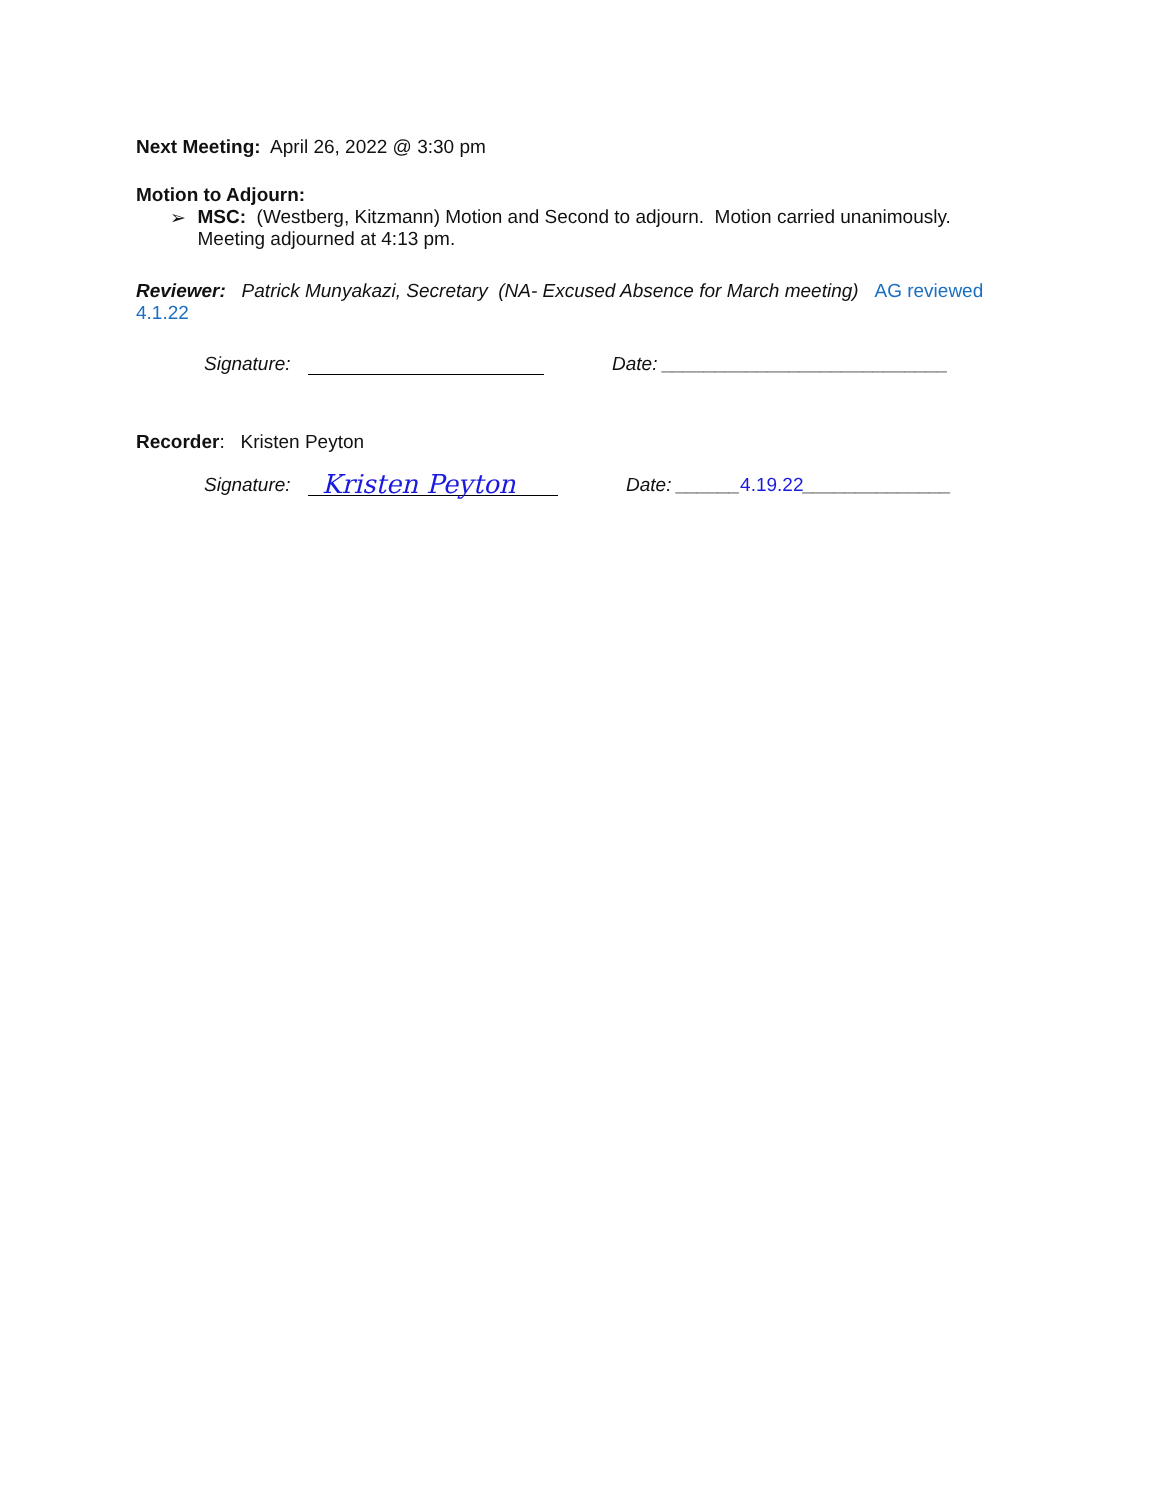Next Meeting: April 26, 2022 @ 3:30 pm
Motion to Adjourn:
➢ MSC: (Westberg, Kitzmann) Motion and Second to adjourn. Motion carried unanimously. Meeting adjourned at 4:13 pm.
Reviewer: Patrick Munyakazi, Secretary (NA- Excused Absence for March meeting) AG reviewed 4.1.22
Signature: Date: ___________________________
Recorder: Kristen Peyton
Signature: Kristen Peyton Date: ______4.19.22______________